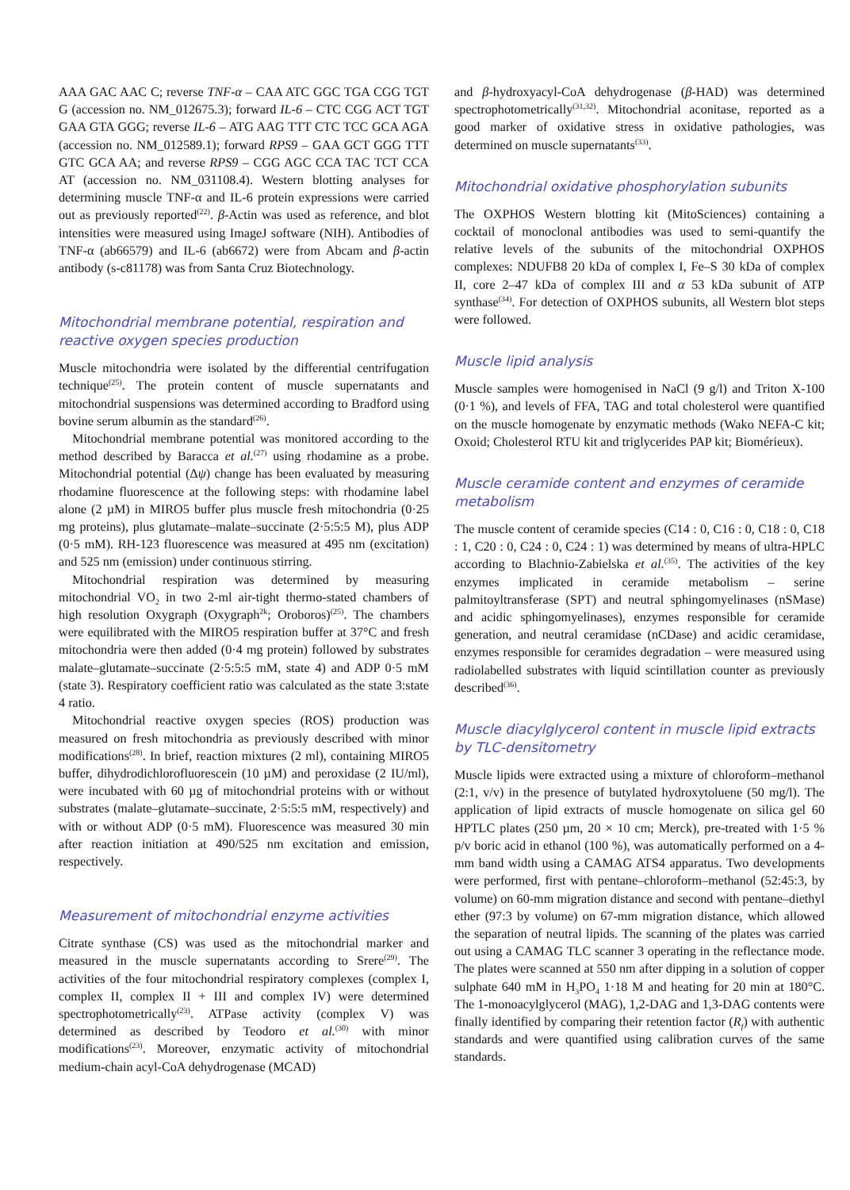AAA GAC AAC C; reverse TNF-α – CAA ATC GGC TGA CGG TGT G (accession no. NM_012675.3); forward IL-6 – CTC CGG ACT TGT GAA GTA GGG; reverse IL-6 – ATG AAG TTT CTC TCC GCA AGA (accession no. NM_012589.1); forward RPS9 – GAA GCT GGG TTT GTC GCA AA; and reverse RPS9 – CGG AGC CCA TAC TCT CCA AT (accession no. NM_031108.4). Western blotting analyses for determining muscle TNF-α and IL-6 protein expressions were carried out as previously reported<sup>(22)</sup>. β-Actin was used as reference, and blot intensities were measured using ImageJ software (NIH). Antibodies of TNF-α (ab66579) and IL-6 (ab6672) were from Abcam and β-actin antibody (s-c81178) was from Santa Cruz Biotechnology.
Mitochondrial membrane potential, respiration and reactive oxygen species production
Muscle mitochondria were isolated by the differential centrifugation technique<sup>(25)</sup>. The protein content of muscle supernatants and mitochondrial suspensions was determined according to Bradford using bovine serum albumin as the standard<sup>(26)</sup>.
Mitochondrial membrane potential was monitored according to the method described by Baracca et al.<sup>(27)</sup> using rhodamine as a probe. Mitochondrial potential (Δψ) change has been evaluated by measuring rhodamine fluorescence at the following steps: with rhodamine label alone (2 µM) in MIRO5 buffer plus muscle fresh mitochondria (0·25 mg proteins), plus glutamate–malate–succinate (2·5:5:5 M), plus ADP (0·5 mM). RH-123 fluorescence was measured at 495 nm (excitation) and 525 nm (emission) under continuous stirring.
Mitochondrial respiration was determined by measuring mitochondrial VO<sub>2</sub> in two 2-ml air-tight thermo-stated chambers of high resolution Oxygraph (Oxygraph<sup>2k</sup>; Oroboros)<sup>(25)</sup>. The chambers were equilibrated with the MIRO5 respiration buffer at 37°C and fresh mitochondria were then added (0·4 mg protein) followed by substrates malate–glutamate–succinate (2·5:5:5 mM, state 4) and ADP 0·5 mM (state 3). Respiratory coefficient ratio was calculated as the state 3:state 4 ratio.
Mitochondrial reactive oxygen species (ROS) production was measured on fresh mitochondria as previously described with minor modifications<sup>(28)</sup>. In brief, reaction mixtures (2 ml), containing MIRO5 buffer, dihydrodichlorofluorescein (10 µM) and peroxidase (2 IU/ml), were incubated with 60 µg of mitochondrial proteins with or without substrates (malate–glutamate–succinate, 2·5:5:5 mM, respectively) and with or without ADP (0·5 mM). Fluorescence was measured 30 min after reaction initiation at 490/525 nm excitation and emission, respectively.
Measurement of mitochondrial enzyme activities
Citrate synthase (CS) was used as the mitochondrial marker and measured in the muscle supernatants according to Srere<sup>(29)</sup>. The activities of the four mitochondrial respiratory complexes (complex I, complex II, complex II + III and complex IV) were determined spectrophotometrically<sup>(23)</sup>. ATPase activity (complex V) was determined as described by Teodoro et al.<sup>(30)</sup> with minor modifications<sup>(23)</sup>. Moreover, enzymatic activity of mitochondrial medium-chain acyl-CoA dehydrogenase (MCAD)
and β-hydroxyacyl-CoA dehydrogenase (β-HAD) was determined spectrophotometrically<sup>(31,32)</sup>. Mitochondrial aconitase, reported as a good marker of oxidative stress in oxidative pathologies, was determined on muscle supernatants<sup>(33)</sup>.
Mitochondrial oxidative phosphorylation subunits
The OXPHOS Western blotting kit (MitoSciences) containing a cocktail of monoclonal antibodies was used to semi-quantify the relative levels of the subunits of the mitochondrial OXPHOS complexes: NDUFB8 20 kDa of complex I, Fe–S 30 kDa of complex II, core 2–47 kDa of complex III and α 53 kDa subunit of ATP synthase<sup>(34)</sup>. For detection of OXPHOS subunits, all Western blot steps were followed.
Muscle lipid analysis
Muscle samples were homogenised in NaCl (9 g/l) and Triton X-100 (0·1 %), and levels of FFA, TAG and total cholesterol were quantified on the muscle homogenate by enzymatic methods (Wako NEFA-C kit; Oxoid; Cholesterol RTU kit and triglycerides PAP kit; Biomérieux).
Muscle ceramide content and enzymes of ceramide metabolism
The muscle content of ceramide species (C14 : 0, C16 : 0, C18 : 0, C18 : 1, C20 : 0, C24 : 0, C24 : 1) was determined by means of ultra-HPLC according to Blachnio-Zabielska et al.<sup>(35)</sup>. The activities of the key enzymes implicated in ceramide metabolism – serine palmitoyltransferase (SPT) and neutral sphingomyelinases (nSMase) and acidic sphingomyelinases), enzymes responsible for ceramide generation, and neutral ceramidase (nCDase) and acidic ceramidase, enzymes responsible for ceramides degradation – were measured using radiolabelled substrates with liquid scintillation counter as previously described<sup>(36)</sup>.
Muscle diacylglycerol content in muscle lipid extracts by TLC-densitometry
Muscle lipids were extracted using a mixture of chloroform–methanol (2:1, v/v) in the presence of butylated hydroxytoluene (50 mg/l). The application of lipid extracts of muscle homogenate on silica gel 60 HPTLC plates (250 µm, 20 × 10 cm; Merck), pre-treated with 1·5 % p/v boric acid in ethanol (100 %), was automatically performed on a 4-mm band width using a CAMAG ATS4 apparatus. Two developments were performed, first with pentane–chloroform–methanol (52:45:3, by volume) on 60-mm migration distance and second with pentane–diethyl ether (97:3 by volume) on 67-mm migration distance, which allowed the separation of neutral lipids. The scanning of the plates was carried out using a CAMAG TLC scanner 3 operating in the reflectance mode. The plates were scanned at 550 nm after dipping in a solution of copper sulphate 640 mM in H<sub>3</sub>PO<sub>4</sub> 1·18 M and heating for 20 min at 180°C. The 1-monoacylglycerol (MAG), 1,2-DAG and 1,3-DAG contents were finally identified by comparing their retention factor (R<sub>f</sub>) with authentic standards and were quantified using calibration curves of the same standards.